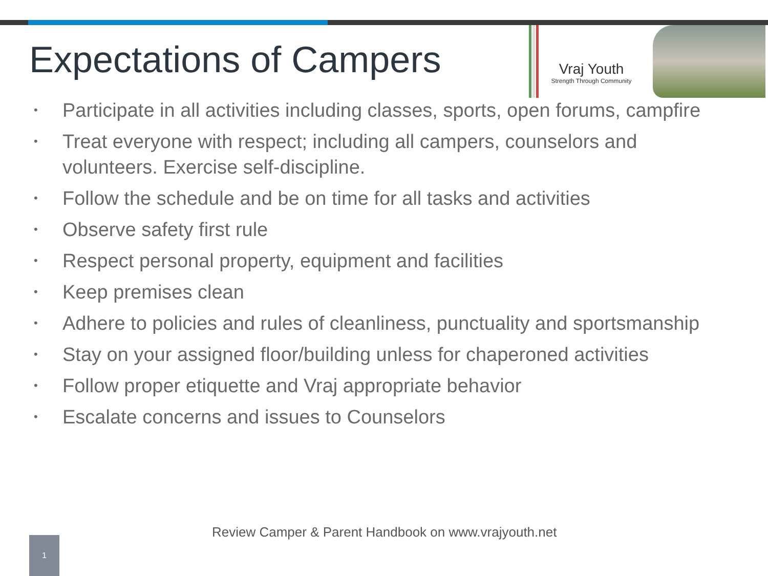Expectations of Campers
Vraj Youth
Strength Through Community
• Participate in all activities including classes, sports, open forums, campfire
• Treat everyone with respect; including all campers, counselors and volunteers. Exercise self-discipline.
• Follow the schedule and be on time for all tasks and activities
• Observe safety first rule
• Respect personal property, equipment and facilities
• Keep premises clean
• Adhere to policies and rules of cleanliness, punctuality and sportsmanship
• Stay on your assigned floor/building unless for chaperoned activities
• Follow proper etiquette and Vraj appropriate behavior
• Escalate concerns and issues to Counselors
Review Camper & Parent Handbook on www.vrajyouth.net
1